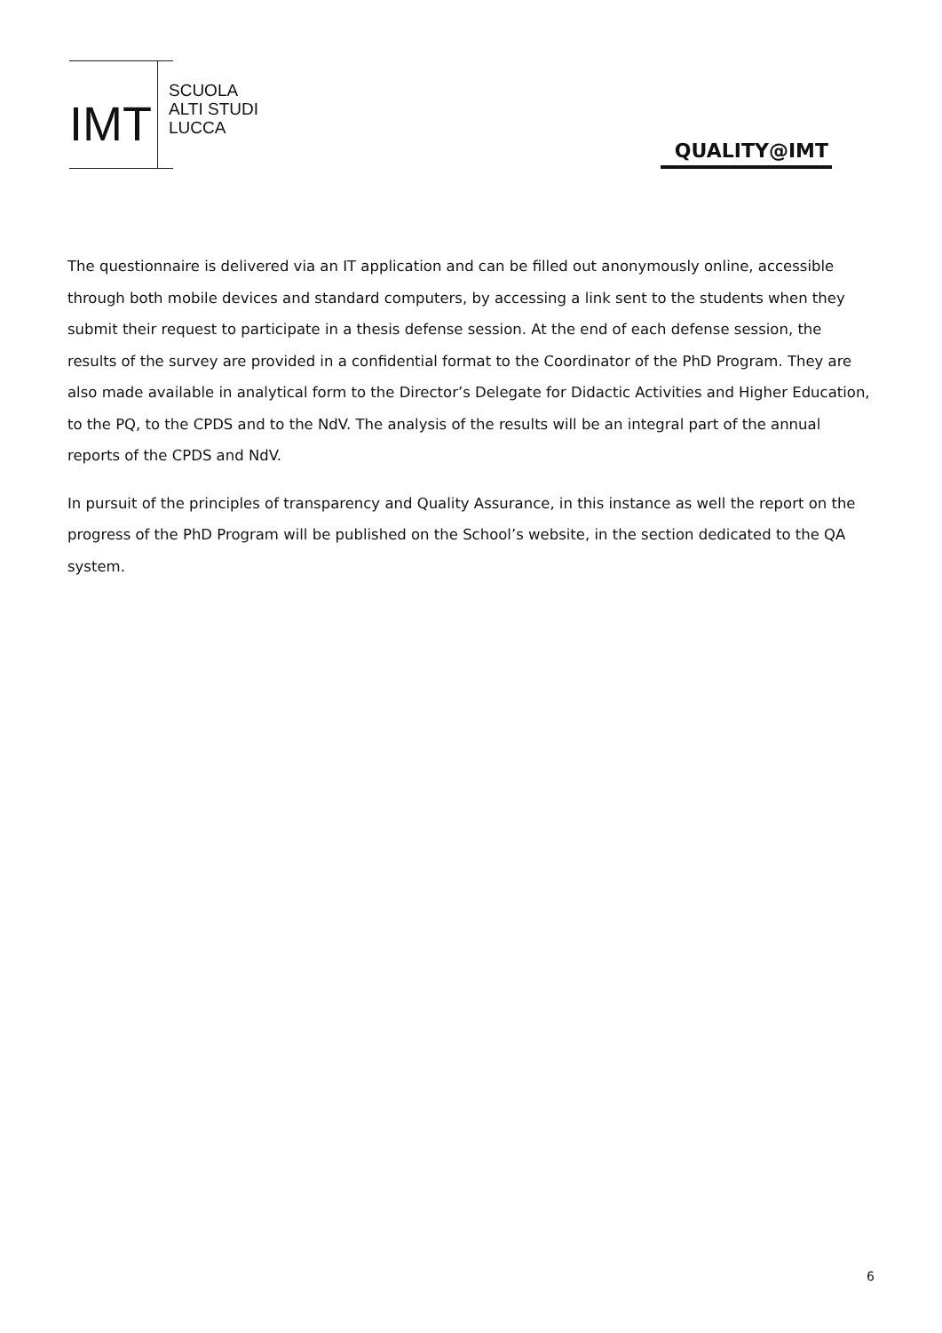IMT
SCUOLA
ALTI STUDI
LUCCA
QUALITY@IMT
The questionnaire is delivered via an IT application and can be filled out anonymously online, accessible through both mobile devices and standard computers, by accessing a link sent to the students when they submit their request to participate in a thesis defense session. At the end of each defense session, the results of the survey are provided in a confidential format to the Coordinator of the PhD Program. They are also made available in analytical form to the Director’s Delegate for Didactic Activities and Higher Education, to the PQ, to the CPDS and to the NdV. The analysis of the results will be an integral part of the annual reports of the CPDS and NdV.
In pursuit of the principles of transparency and Quality Assurance, in this instance as well the report on the progress of the PhD Program will be published on the School’s website, in the section dedicated to the QA system.
6